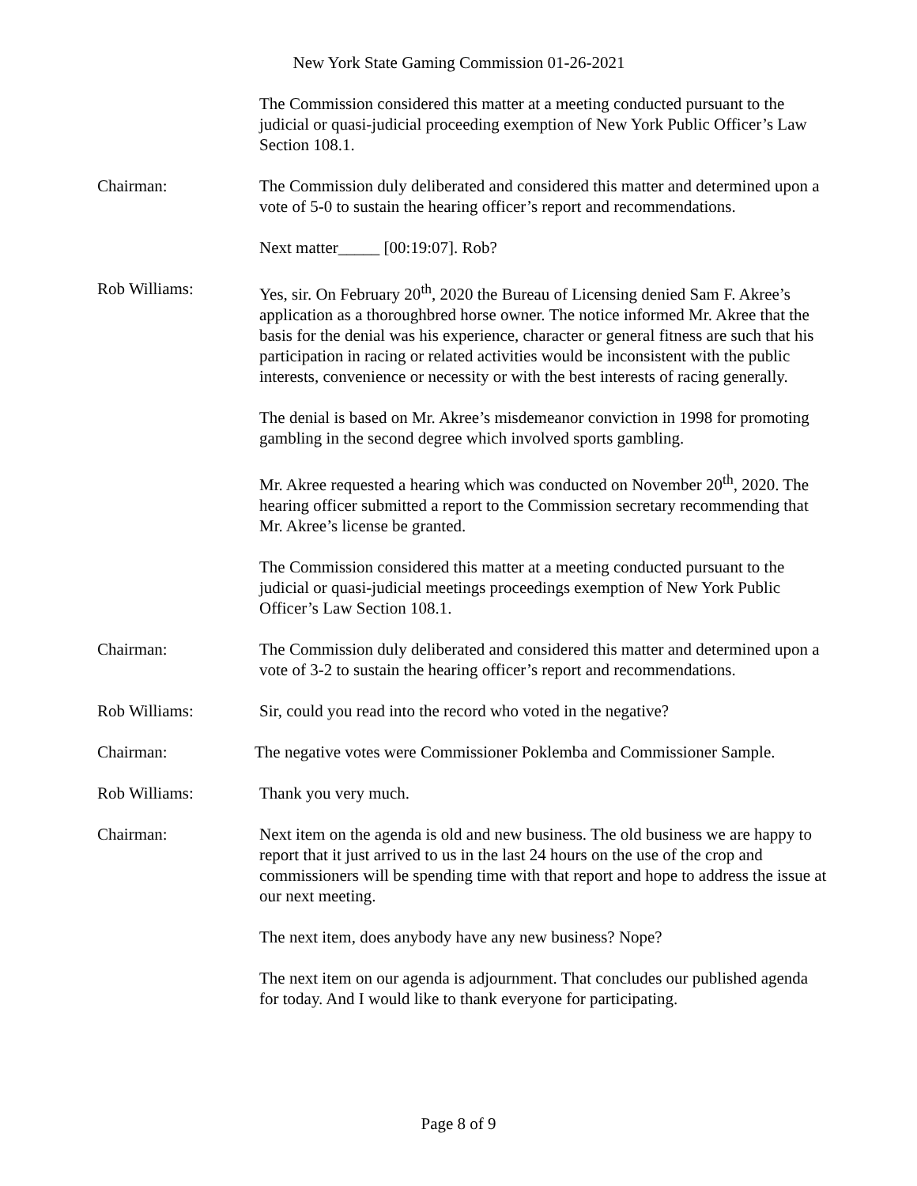New York State Gaming Commission 01-26-2021
The Commission considered this matter at a meeting conducted pursuant to the judicial or quasi-judicial proceeding exemption of New York Public Officer’s Law Section 108.1.
Chairman: The Commission duly deliberated and considered this matter and determined upon a vote of 5-0 to sustain the hearing officer’s report and recommendations.
Next matter_____ [00:19:07]. Rob?
Rob Williams: Yes, sir. On February 20<sup>th</sup>, 2020 the Bureau of Licensing denied Sam F. Akree’s application as a thoroughbred horse owner. The notice informed Mr. Akree that the basis for the denial was his experience, character or general fitness are such that his participation in racing or related activities would be inconsistent with the public interests, convenience or necessity or with the best interests of racing generally.
The denial is based on Mr. Akree’s misdemeanor conviction in 1998 for promoting gambling in the second degree which involved sports gambling.
Mr. Akree requested a hearing which was conducted on November 20<sup>th</sup>, 2020. The hearing officer submitted a report to the Commission secretary recommending that Mr. Akree’s license be granted.
The Commission considered this matter at a meeting conducted pursuant to the judicial or quasi-judicial meetings proceedings exemption of New York Public Officer’s Law Section 108.1.
Chairman: The Commission duly deliberated and considered this matter and determined upon a vote of 3-2 to sustain the hearing officer’s report and recommendations.
Rob Williams: Sir, could you read into the record who voted in the negative?
Chairman: The negative votes were Commissioner Poklemba and Commissioner Sample.
Rob Williams: Thank you very much.
Chairman: Next item on the agenda is old and new business. The old business we are happy to report that it just arrived to us in the last 24 hours on the use of the crop and commissioners will be spending time with that report and hope to address the issue at our next meeting.
The next item, does anybody have any new business? Nope?
The next item on our agenda is adjournment. That concludes our published agenda for today. And I would like to thank everyone for participating.
Page 8 of 9